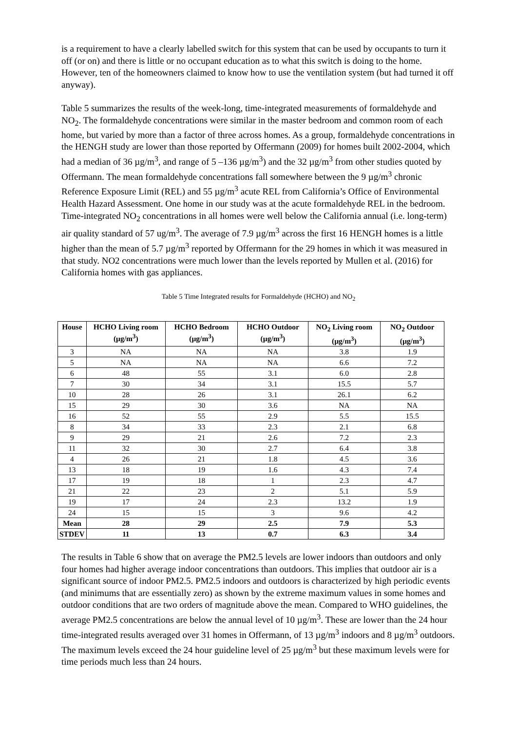is a requirement to have a clearly labelled switch for this system that can be used by occupants to turn it off (or on) and there is little or no occupant education as to what this switch is doing to the home. However, ten of the homeowners claimed to know how to use the ventilation system (but had turned it off anyway).
Table 5 summarizes the results of the week-long, time-integrated measurements of formaldehyde and NO<sub>2</sub>. The formaldehyde concentrations were similar in the master bedroom and common room of each home, but varied by more than a factor of three across homes. As a group, formaldehyde concentrations in the HENGH study are lower than those reported by Offermann (2009) for homes built 2002-2004, which had a median of 36 µg/m<sup>3</sup>, and range of 5 –136 µg/m<sup>3</sup>) and the 32 µg/m<sup>3</sup> from other studies quoted by Offermann. The mean formaldehyde concentrations fall somewhere between the 9 µg/m<sup>3</sup> chronic Reference Exposure Limit (REL) and 55 µg/m<sup>3</sup> acute REL from California’s Office of Environmental Health Hazard Assessment. One home in our study was at the acute formaldehyde REL in the bedroom. Time-integrated NO<sub>2</sub> concentrations in all homes were well below the California annual (i.e. long-term) air quality standard of 57 ug/m<sup>3</sup>. The average of 7.9 µg/m<sup>3</sup> across the first 16 HENGH homes is a little higher than the mean of 5.7 µg/m<sup>3</sup> reported by Offermann for the 29 homes in which it was measured in that study. NO2 concentrations were much lower than the levels reported by Mullen et al. (2016) for California homes with gas appliances.
Table 5 Time Integrated results for Formaldehyde (HCHO) and NO<sub>2</sub>
| House | HCHO Living room (µg/m<sup>3</sup>) | HCHO Bedroom (µg/m<sup>3</sup>) | HCHO Outdoor (µg/m<sup>3</sup>) | NO<sub>2</sub> Living room (µg/m<sup>3</sup>) | NO<sub>2</sub> Outdoor (µg/m<sup>3</sup>) |
| --- | --- | --- | --- | --- | --- |
| 3 | NA | NA | NA | 3.8 | 1.9 |
| 5 | NA | NA | NA | 6.6 | 7.2 |
| 6 | 48 | 55 | 3.1 | 6.0 | 2.8 |
| 7 | 30 | 34 | 3.1 | 15.5 | 5.7 |
| 10 | 28 | 26 | 3.1 | 26.1 | 6.2 |
| 15 | 29 | 30 | 3.6 | NA | NA |
| 16 | 52 | 55 | 2.9 | 5.5 | 15.5 |
| 8 | 34 | 33 | 2.3 | 2.1 | 6.8 |
| 9 | 29 | 21 | 2.6 | 7.2 | 2.3 |
| 11 | 32 | 30 | 2.7 | 6.4 | 3.8 |
| 4 | 26 | 21 | 1.8 | 4.5 | 3.6 |
| 13 | 18 | 19 | 1.6 | 4.3 | 7.4 |
| 17 | 19 | 18 | 1 | 2.3 | 4.7 |
| 21 | 22 | 23 | 2 | 5.1 | 5.9 |
| 19 | 17 | 24 | 2.3 | 13.2 | 1.9 |
| 24 | 15 | 15 | 3 | 9.6 | 4.2 |
| Mean | 28 | 29 | 2.5 | 7.9 | 5.3 |
| STDEV | 11 | 13 | 0.7 | 6.3 | 3.4 |
The results in Table 6 show that on average the PM2.5 levels are lower indoors than outdoors and only four homes had higher average indoor concentrations than outdoors. This implies that outdoor air is a significant source of indoor PM2.5. PM2.5 indoors and outdoors is characterized by high periodic events (and minimums that are essentially zero) as shown by the extreme maximum values in some homes and outdoor conditions that are two orders of magnitude above the mean. Compared to WHO guidelines, the average PM2.5 concentrations are below the annual level of 10 µg/m<sup>3</sup>. These are lower than the 24 hour time-integrated results averaged over 31 homes in Offermann, of 13 µg/m<sup>3</sup> indoors and 8 µg/m<sup>3</sup> outdoors. The maximum levels exceed the 24 hour guideline level of 25 µg/m<sup>3</sup> but these maximum levels were for time periods much less than 24 hours.